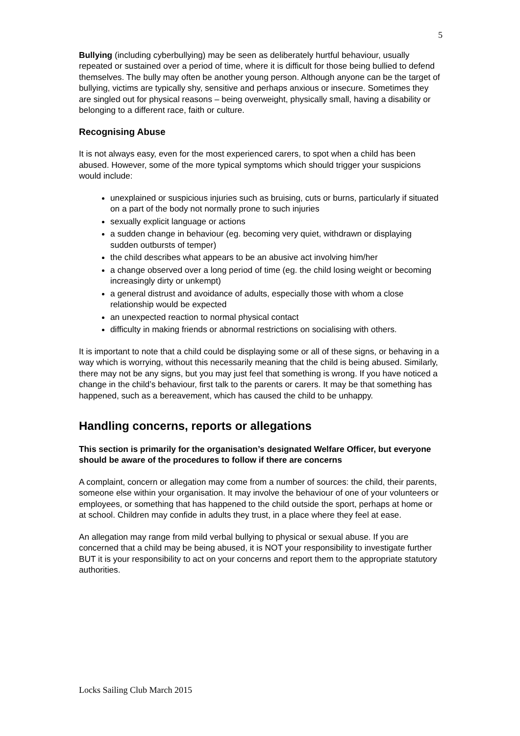5
Bullying (including cyberbullying) may be seen as deliberately hurtful behaviour, usually repeated or sustained over a period of time, where it is difficult for those being bullied to defend themselves. The bully may often be another young person. Although anyone can be the target of bullying, victims are typically shy, sensitive and perhaps anxious or insecure. Sometimes they are singled out for physical reasons – being overweight, physically small, having a disability or belonging to a different race, faith or culture.
Recognising Abuse
It is not always easy, even for the most experienced carers, to spot when a child has been abused. However, some of the more typical symptoms which should trigger your suspicions would include:
unexplained or suspicious injuries such as bruising, cuts or burns, particularly if situated on a part of the body not normally prone to such injuries
sexually explicit language or actions
a sudden change in behaviour (eg. becoming very quiet, withdrawn or displaying sudden outbursts of temper)
the child describes what appears to be an abusive act involving him/her
a change observed over a long period of time (eg. the child losing weight or becoming increasingly dirty or unkempt)
a general distrust and avoidance of adults, especially those with whom a close relationship would be expected
an unexpected reaction to normal physical contact
difficulty in making friends or abnormal restrictions on socialising with others.
It is important to note that a child could be displaying some or all of these signs, or behaving in a way which is worrying, without this necessarily meaning that the child is being abused. Similarly, there may not be any signs, but you may just feel that something is wrong. If you have noticed a change in the child’s behaviour, first talk to the parents or carers. It may be that something has happened, such as a bereavement, which has caused the child to be unhappy.
Handling concerns, reports or allegations
This section is primarily for the organisation’s designated Welfare Officer, but everyone should be aware of the procedures to follow if there are concerns
A complaint, concern or allegation may come from a number of sources: the child, their parents, someone else within your organisation. It may involve the behaviour of one of your volunteers or employees, or something that has happened to the child outside the sport, perhaps at home or at school. Children may confide in adults they trust, in a place where they feel at ease.
An allegation may range from mild verbal bullying to physical or sexual abuse. If you are concerned that a child may be being abused, it is NOT your responsibility to investigate further BUT it is your responsibility to act on your concerns and report them to the appropriate statutory authorities.
Locks Sailing Club March 2015